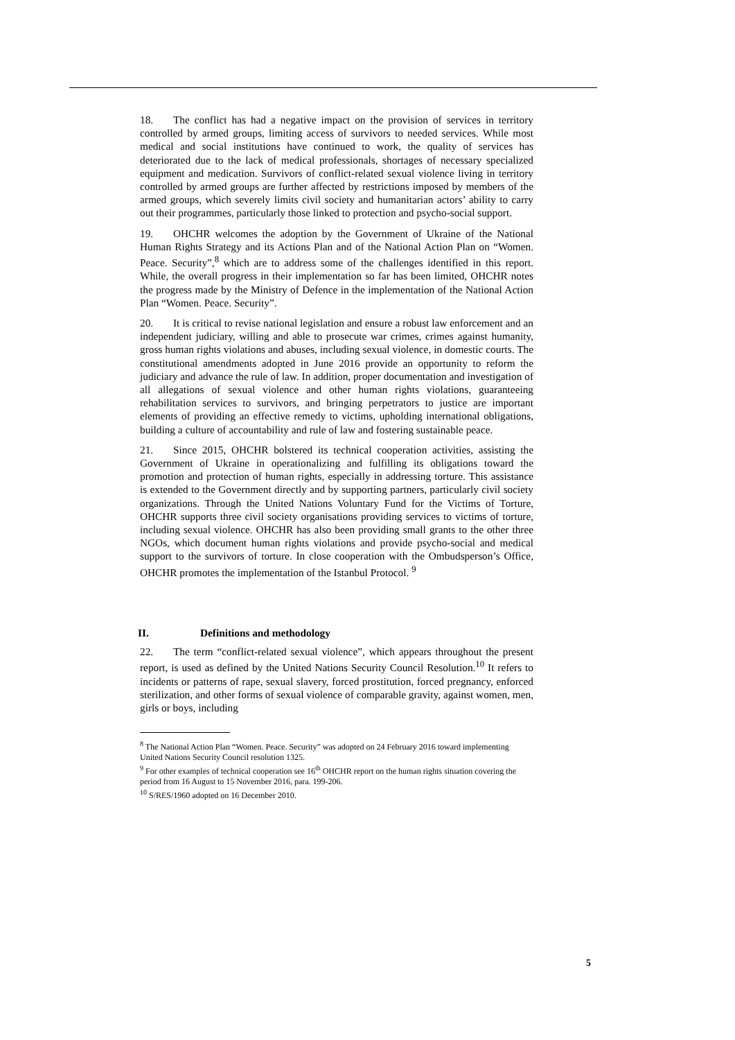18. The conflict has had a negative impact on the provision of services in territory controlled by armed groups, limiting access of survivors to needed services. While most medical and social institutions have continued to work, the quality of services has deteriorated due to the lack of medical professionals, shortages of necessary specialized equipment and medication. Survivors of conflict-related sexual violence living in territory controlled by armed groups are further affected by restrictions imposed by members of the armed groups, which severely limits civil society and humanitarian actors’ ability to carry out their programmes, particularly those linked to protection and psycho-social support.
19. OHCHR welcomes the adoption by the Government of Ukraine of the National Human Rights Strategy and its Actions Plan and of the National Action Plan on “Women. Peace. Security”,<sup>8</sup> which are to address some of the challenges identified in this report. While, the overall progress in their implementation so far has been limited, OHCHR notes the progress made by the Ministry of Defence in the implementation of the National Action Plan “Women. Peace. Security”.
20. It is critical to revise national legislation and ensure a robust law enforcement and an independent judiciary, willing and able to prosecute war crimes, crimes against humanity, gross human rights violations and abuses, including sexual violence, in domestic courts. The constitutional amendments adopted in June 2016 provide an opportunity to reform the judiciary and advance the rule of law. In addition, proper documentation and investigation of all allegations of sexual violence and other human rights violations, guaranteeing rehabilitation services to survivors, and bringing perpetrators to justice are important elements of providing an effective remedy to victims, upholding international obligations, building a culture of accountability and rule of law and fostering sustainable peace.
21. Since 2015, OHCHR bolstered its technical cooperation activities, assisting the Government of Ukraine in operationalizing and fulfilling its obligations toward the promotion and protection of human rights, especially in addressing torture. This assistance is extended to the Government directly and by supporting partners, particularly civil society organizations. Through the United Nations Voluntary Fund for the Victims of Torture, OHCHR supports three civil society organisations providing services to victims of torture, including sexual violence. OHCHR has also been providing small grants to the other three NGOs, which document human rights violations and provide psycho-social and medical support to the survivors of torture. In close cooperation with the Ombudsperson’s Office, OHCHR promotes the implementation of the Istanbul Protocol. <sup>9</sup>
II. Definitions and methodology
22. The term “conflict-related sexual violence”, which appears throughout the present report, is used as defined by the United Nations Security Council Resolution.<sup>10</sup> It refers to incidents or patterns of rape, sexual slavery, forced prostitution, forced pregnancy, enforced sterilization, and other forms of sexual violence of comparable gravity, against women, men, girls or boys, including
<sup>8</sup> The National Action Plan “Women. Peace. Security” was adopted on 24 February 2016 toward implementing United Nations Security Council resolution 1325.
<sup>9</sup> For other examples of technical cooperation see 16<sup>th</sup> OHCHR report on the human rights situation covering the period from 16 August to 15 November 2016, para. 199-206.
<sup>10</sup> S/RES/1960 adopted on 16 December 2010.
5